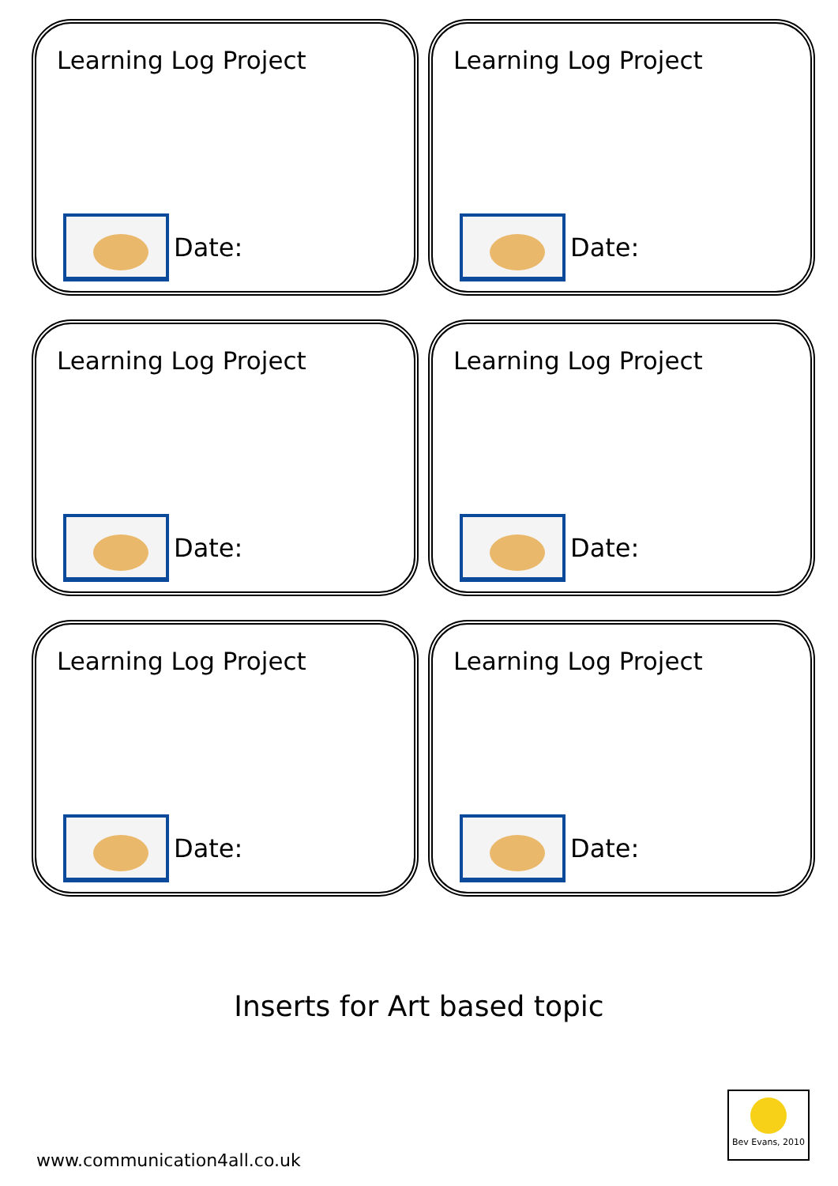Learning Log Project
Date:
Learning Log Project
Date:
Learning Log Project
Date:
Learning Log Project
Date:
Learning Log Project
Date:
Learning Log Project
Date:
Inserts for Art based topic
www.communication4all.co.uk
Bev Evans, 2010